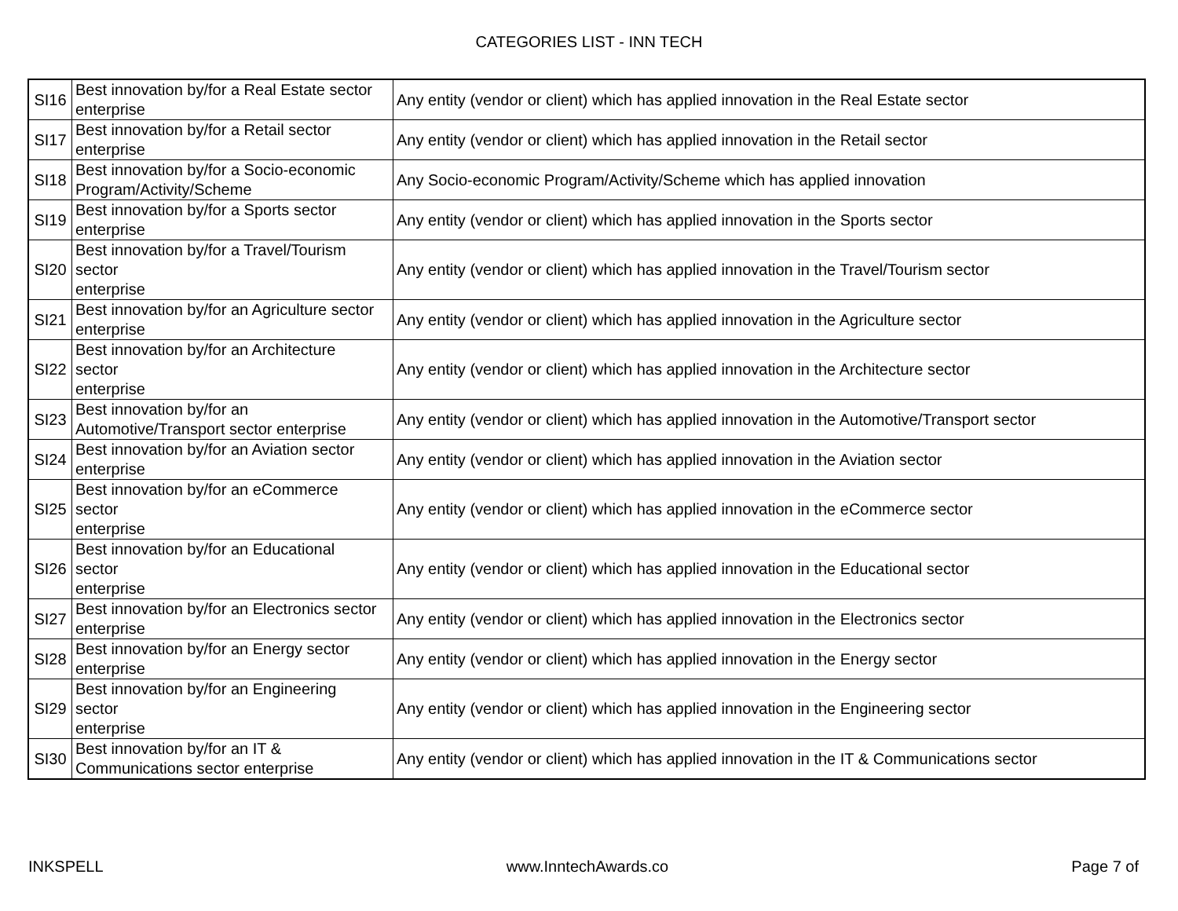CATEGORIES LIST - INN TECH
| SI16 | Best innovation by/for a Real Estate sector enterprise | Any entity (vendor or client) which has applied innovation in the Real Estate sector |
| SI17 | Best innovation by/for a Retail sector enterprise | Any entity (vendor or client) which has applied innovation in the Retail sector |
| SI18 | Best innovation by/for a Socio-economic Program/Activity/Scheme | Any Socio-economic Program/Activity/Scheme which has applied innovation |
| SI19 | Best innovation by/for a Sports sector enterprise | Any entity (vendor or client) which has applied innovation in the Sports sector |
| SI20 | Best innovation by/for a Travel/Tourism sector enterprise | Any entity (vendor or client) which has applied innovation in the Travel/Tourism sector |
| SI21 | Best innovation by/for an Agriculture sector enterprise | Any entity (vendor or client) which has applied innovation in the Agriculture sector |
| SI22 | Best innovation by/for an Architecture sector enterprise | Any entity (vendor or client) which has applied innovation in the Architecture sector |
| SI23 | Best innovation by/for an Automotive/Transport sector enterprise | Any entity (vendor or client) which has applied innovation in the Automotive/Transport sector |
| SI24 | Best innovation by/for an Aviation sector enterprise | Any entity (vendor or client) which has applied innovation in the Aviation sector |
| SI25 | Best innovation by/for an eCommerce sector enterprise | Any entity (vendor or client) which has applied innovation in the eCommerce sector |
| SI26 | Best innovation by/for an Educational sector enterprise | Any entity (vendor or client) which has applied innovation in the Educational sector |
| SI27 | Best innovation by/for an Electronics sector enterprise | Any entity (vendor or client) which has applied innovation in the Electronics sector |
| SI28 | Best innovation by/for an Energy sector enterprise | Any entity (vendor or client) which has applied innovation in the Energy sector |
| SI29 | Best innovation by/for an Engineering sector enterprise | Any entity (vendor or client) which has applied innovation in the Engineering sector |
| SI30 | Best innovation by/for an IT & Communications sector enterprise | Any entity (vendor or client) which has applied innovation in the IT & Communications sector |
INKSPELL www.InntechAwards.co Page 7 of